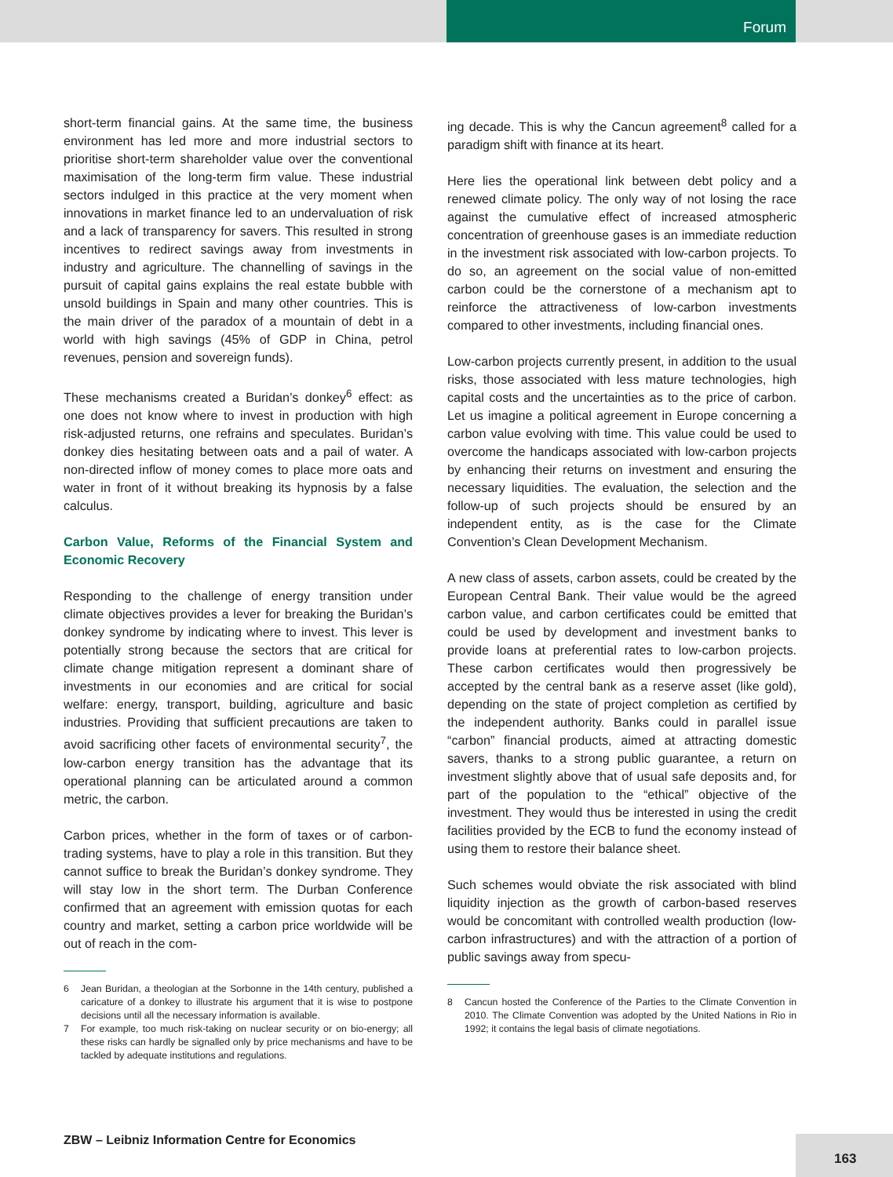Forum
short-term financial gains. At the same time, the business environment has led more and more industrial sectors to prioritise short-term shareholder value over the conventional maximisation of the long-term firm value. These industrial sectors indulged in this practice at the very moment when innovations in market finance led to an undervaluation of risk and a lack of transparency for savers. This resulted in strong incentives to redirect savings away from investments in industry and agriculture. The channelling of savings in the pursuit of capital gains explains the real estate bubble with unsold buildings in Spain and many other countries. This is the main driver of the paradox of a mountain of debt in a world with high savings (45% of GDP in China, petrol revenues, pension and sovereign funds).
These mechanisms created a Buridan’s donkey<sup>6</sup> effect: as one does not know where to invest in production with high risk-adjusted returns, one refrains and speculates. Buridan’s donkey dies hesitating between oats and a pail of water. A non-directed inflow of money comes to place more oats and water in front of it without breaking its hypnosis by a false calculus.
Carbon Value, Reforms of the Financial System and Economic Recovery
Responding to the challenge of energy transition under climate objectives provides a lever for breaking the Buridan’s donkey syndrome by indicating where to invest. This lever is potentially strong because the sectors that are critical for climate change mitigation represent a dominant share of investments in our economies and are critical for social welfare: energy, transport, building, agriculture and basic industries. Providing that sufficient precautions are taken to avoid sacrificing other facets of environmental security<sup>7</sup>, the low-carbon energy transition has the advantage that its operational planning can be articulated around a common metric, the carbon.
Carbon prices, whether in the form of taxes or of carbon-trading systems, have to play a role in this transition. But they cannot suffice to break the Buridan’s donkey syndrome. They will stay low in the short term. The Durban Conference confirmed that an agreement with emission quotas for each country and market, setting a carbon price worldwide will be out of reach in the com-
6 Jean Buridan, a theologian at the Sorbonne in the 14th century, published a caricature of a donkey to illustrate his argument that it is wise to postpone decisions until all the necessary information is available.
7 For example, too much risk-taking on nuclear security or on bio-energy; all these risks can hardly be signalled only by price mechanisms and have to be tackled by adequate institutions and regulations.
ing decade. This is why the Cancun agreement<sup>8</sup> called for a paradigm shift with finance at its heart.
Here lies the operational link between debt policy and a renewed climate policy. The only way of not losing the race against the cumulative effect of increased atmospheric concentration of greenhouse gases is an immediate reduction in the investment risk associated with low-carbon projects. To do so, an agreement on the social value of non-emitted carbon could be the cornerstone of a mechanism apt to reinforce the attractiveness of low-carbon investments compared to other investments, including financial ones.
Low-carbon projects currently present, in addition to the usual risks, those associated with less mature technologies, high capital costs and the uncertainties as to the price of carbon. Let us imagine a political agreement in Europe concerning a carbon value evolving with time. This value could be used to overcome the handicaps associated with low-carbon projects by enhancing their returns on investment and ensuring the necessary liquidities. The evaluation, the selection and the follow-up of such projects should be ensured by an independent entity, as is the case for the Climate Convention’s Clean Development Mechanism.
A new class of assets, carbon assets, could be created by the European Central Bank. Their value would be the agreed carbon value, and carbon certificates could be emitted that could be used by development and investment banks to provide loans at preferential rates to low-carbon projects. These carbon certificates would then progressively be accepted by the central bank as a reserve asset (like gold), depending on the state of project completion as certified by the independent authority. Banks could in parallel issue “carbon” financial products, aimed at attracting domestic savers, thanks to a strong public guarantee, a return on investment slightly above that of usual safe deposits and, for part of the population to the “ethical” objective of the investment. They would thus be interested in using the credit facilities provided by the ECB to fund the economy instead of using them to restore their balance sheet.
Such schemes would obviate the risk associated with blind liquidity injection as the growth of carbon-based reserves would be concomitant with controlled wealth production (low-carbon infrastructures) and with the attraction of a portion of public savings away from specu-
8 Cancun hosted the Conference of the Parties to the Climate Convention in 2010. The Climate Convention was adopted by the United Nations in Rio in 1992; it contains the legal basis of climate negotiations.
ZBW – Leibniz Information Centre for Economics
163